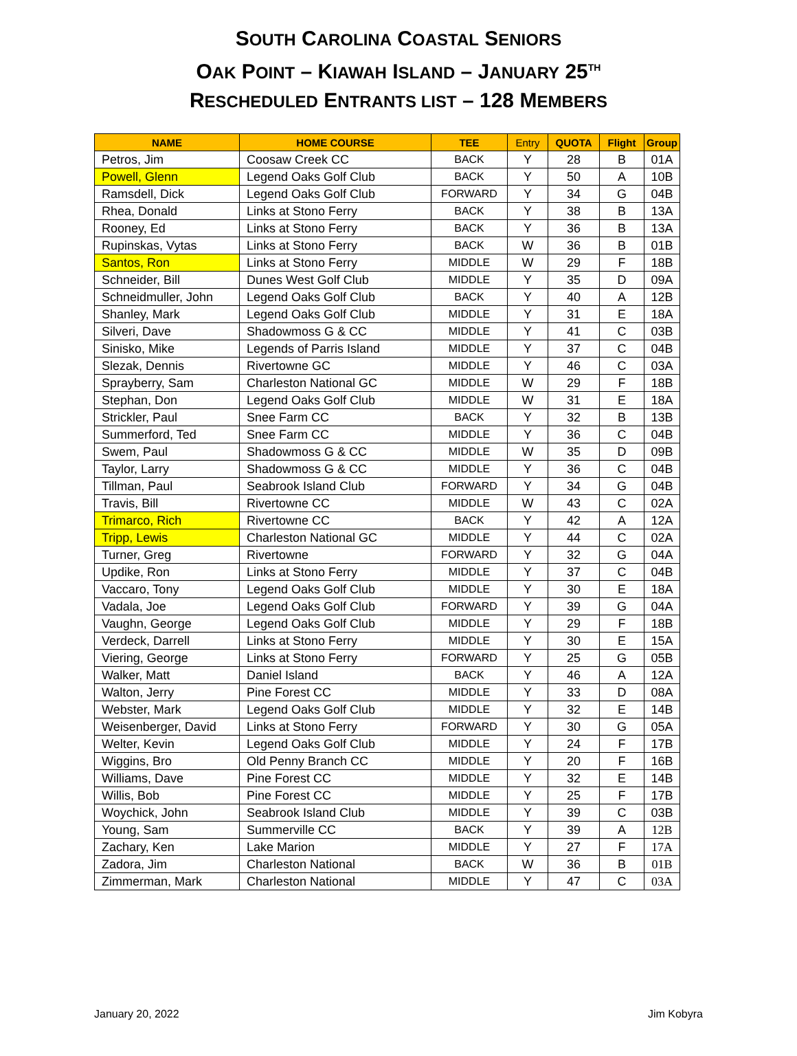SOUTH CAROLINA COASTAL SENIORS
OAK POINT – KIAWAH ISLAND – JANUARY 25<sup>TH</sup>
RESCHEDULED ENTRANTS LIST – 128 MEMBERS
| NAME | HOME COURSE | TEE | Entry | QUOTA | Flight | Group |
| --- | --- | --- | --- | --- | --- | --- |
| Petros, Jim | Coosaw Creek CC | BACK | Y | 28 | B | 01A |
| Powell, Glenn | Legend Oaks Golf Club | BACK | Y | 50 | A | 10B |
| Ramsdell, Dick | Legend Oaks Golf Club | FORWARD | Y | 34 | G | 04B |
| Rhea, Donald | Links at Stono Ferry | BACK | Y | 38 | B | 13A |
| Rooney, Ed | Links at Stono Ferry | BACK | Y | 36 | B | 13A |
| Rupinskas, Vytas | Links at Stono Ferry | BACK | W | 36 | B | 01B |
| Santos, Ron | Links at Stono Ferry | MIDDLE | W | 29 | F | 18B |
| Schneider, Bill | Dunes West Golf Club | MIDDLE | Y | 35 | D | 09A |
| Schneidmuller, John | Legend Oaks Golf Club | BACK | Y | 40 | A | 12B |
| Shanley, Mark | Legend Oaks Golf Club | MIDDLE | Y | 31 | E | 18A |
| Silveri, Dave | Shadowmoss G & CC | MIDDLE | Y | 41 | C | 03B |
| Sinisko, Mike | Legends of Parris Island | MIDDLE | Y | 37 | C | 04B |
| Slezak, Dennis | Rivertowne GC | MIDDLE | Y | 46 | C | 03A |
| Sprayberry, Sam | Charleston National GC | MIDDLE | W | 29 | F | 18B |
| Stephan, Don | Legend Oaks Golf Club | MIDDLE | W | 31 | E | 18A |
| Strickler, Paul | Snee Farm CC | BACK | Y | 32 | B | 13B |
| Summerford, Ted | Snee Farm CC | MIDDLE | Y | 36 | C | 04B |
| Swem, Paul | Shadowmoss G & CC | MIDDLE | W | 35 | D | 09B |
| Taylor, Larry | Shadowmoss G & CC | MIDDLE | Y | 36 | C | 04B |
| Tillman, Paul | Seabrook Island Club | FORWARD | Y | 34 | G | 04B |
| Travis, Bill | Rivertowne CC | MIDDLE | W | 43 | C | 02A |
| Trimarco, Rich | Rivertowne CC | BACK | Y | 42 | A | 12A |
| Tripp, Lewis | Charleston National GC | MIDDLE | Y | 44 | C | 02A |
| Turner, Greg | Rivertowne | FORWARD | Y | 32 | G | 04A |
| Updike, Ron | Links at Stono Ferry | MIDDLE | Y | 37 | C | 04B |
| Vaccaro, Tony | Legend Oaks Golf Club | MIDDLE | Y | 30 | E | 18A |
| Vadala, Joe | Legend Oaks Golf Club | FORWARD | Y | 39 | G | 04A |
| Vaughn, George | Legend Oaks Golf Club | MIDDLE | Y | 29 | F | 18B |
| Verdeck, Darrell | Links at Stono Ferry | MIDDLE | Y | 30 | E | 15A |
| Viering, George | Links at Stono Ferry | FORWARD | Y | 25 | G | 05B |
| Walker, Matt | Daniel Island | BACK | Y | 46 | A | 12A |
| Walton, Jerry | Pine Forest CC | MIDDLE | Y | 33 | D | 08A |
| Webster, Mark | Legend Oaks Golf Club | MIDDLE | Y | 32 | E | 14B |
| Weisenberger, David | Links at Stono Ferry | FORWARD | Y | 30 | G | 05A |
| Welter, Kevin | Legend Oaks Golf Club | MIDDLE | Y | 24 | F | 17B |
| Wiggins, Bro | Old Penny Branch CC | MIDDLE | Y | 20 | F | 16B |
| Williams, Dave | Pine Forest CC | MIDDLE | Y | 32 | E | 14B |
| Willis, Bob | Pine Forest CC | MIDDLE | Y | 25 | F | 17B |
| Woychick, John | Seabrook Island Club | MIDDLE | Y | 39 | C | 03B |
| Young, Sam | Summerville CC | BACK | Y | 39 | A | 12B |
| Zachary, Ken | Lake Marion | MIDDLE | Y | 27 | F | 17A |
| Zadora, Jim | Charleston National | BACK | W | 36 | B | 01B |
| Zimmerman, Mark | Charleston National | MIDDLE | Y | 47 | C | 03A |
January 20, 2022 Jim Kobyra